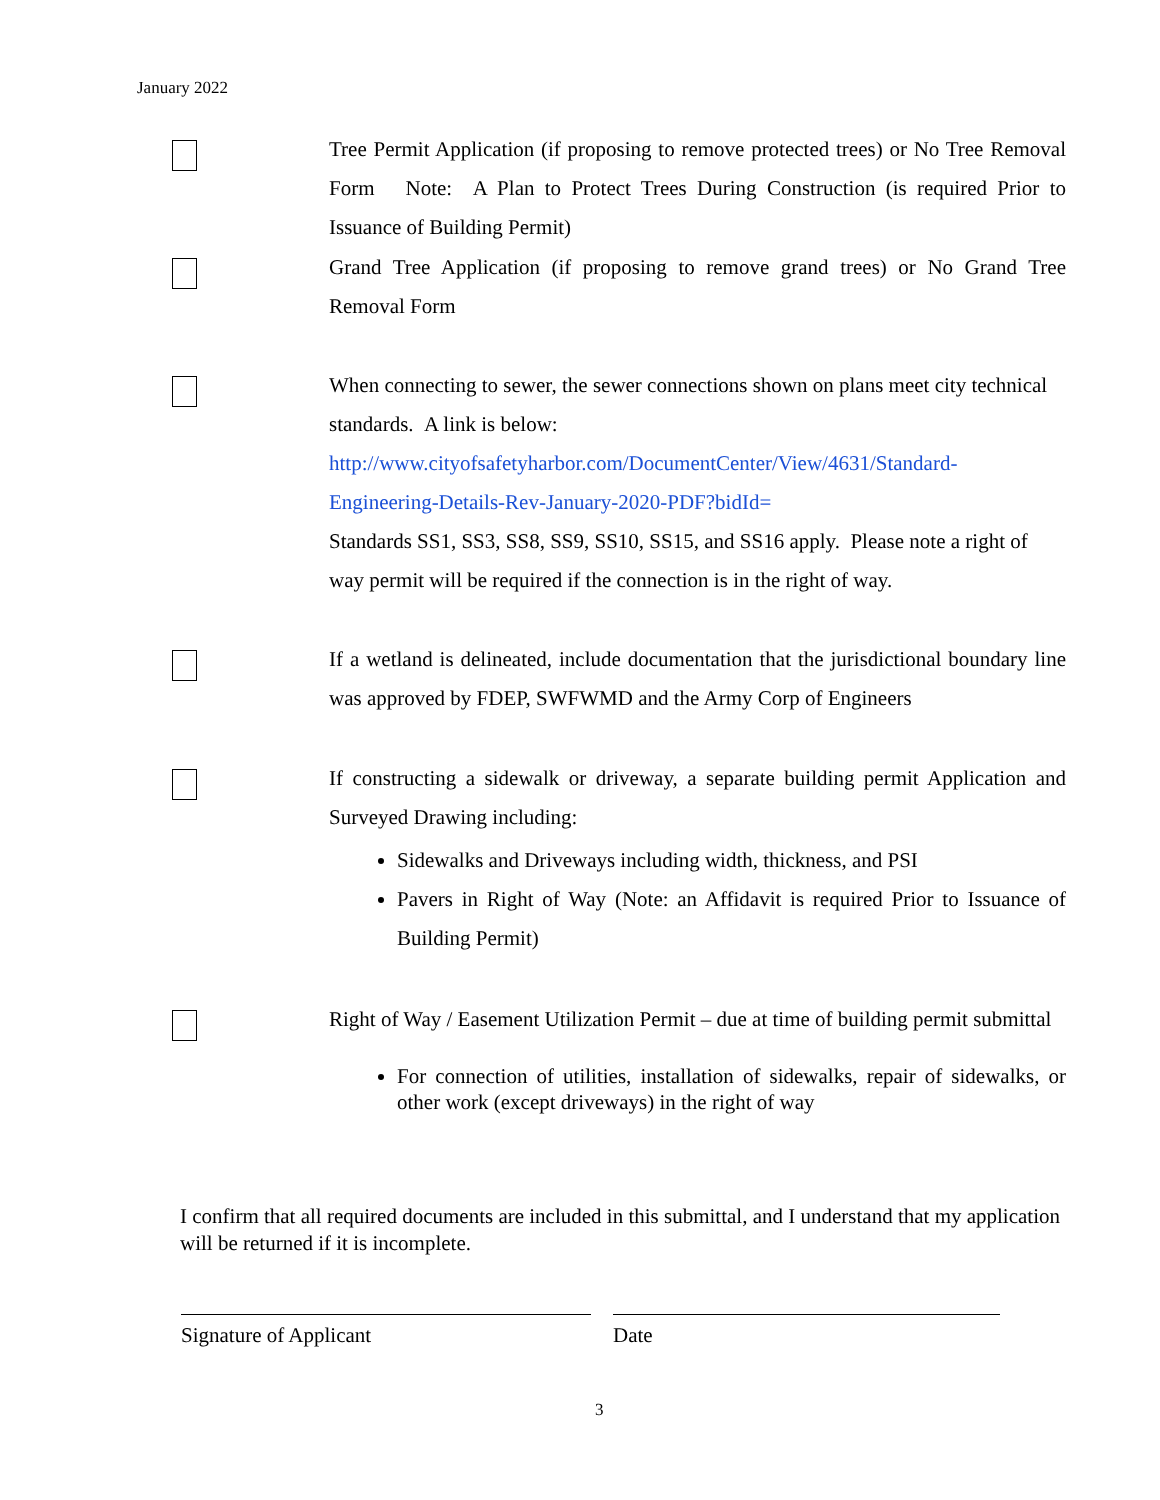January 2022
Tree Permit Application (if proposing to remove protected trees) or No Tree Removal Form Note: A Plan to Protect Trees During Construction (is required Prior to Issuance of Building Permit)
Grand Tree Application (if proposing to remove grand trees) or No Grand Tree Removal Form
When connecting to sewer, the sewer connections shown on plans meet city technical standards. A link is below:
http://www.cityofsafetyharbor.com/DocumentCenter/View/4631/Standard-Engineering-Details-Rev-January-2020-PDF?bidId=
Standards SS1, SS3, SS8, SS9, SS10, SS15, and SS16 apply. Please note a right of way permit will be required if the connection is in the right of way.
If a wetland is delineated, include documentation that the jurisdictional boundary line was approved by FDEP, SWFWMD and the Army Corp of Engineers
If constructing a sidewalk or driveway, a separate building permit Application and Surveyed Drawing including:
Sidewalks and Driveways including width, thickness, and PSI
Pavers in Right of Way (Note: an Affidavit is required Prior to Issuance of Building Permit)
Right of Way / Easement Utilization Permit – due at time of building permit submittal
For connection of utilities, installation of sidewalks, repair of sidewalks, or other work (except driveways) in the right of way
I confirm that all required documents are included in this submittal, and I understand that my application will be returned if it is incomplete.
Signature of Applicant Date
3